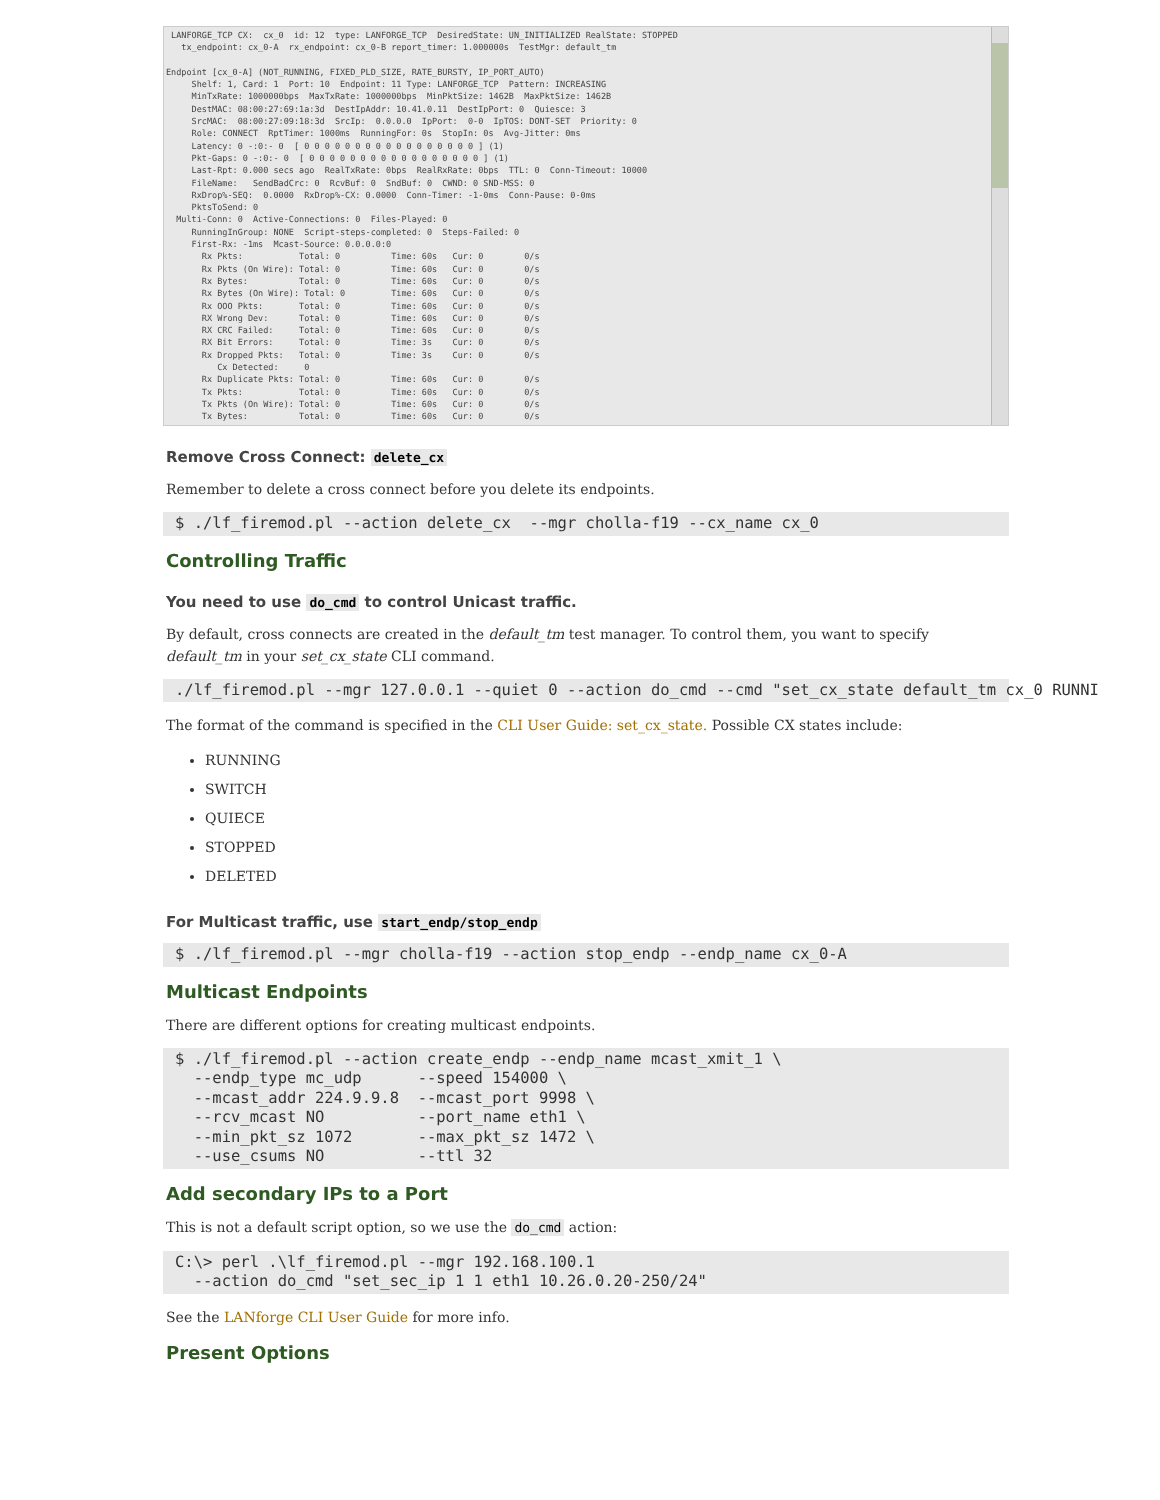LANFORGE_TCP CX:  cx_0  id: 12  type: LANFORGE_TCP  DesiredState: UN_INITIALIZED RealState: STOPPED
   tx_endpoint: cx_0-A  rx_endpoint: cx_0-B report_timer: 1.000000s  TestMgr: default_tm

Endpoint [cx_0-A] (NOT_RUNNING, FIXED_PLD_SIZE, RATE_BURSTY, IP_PORT_AUTO)
     Shelf: 1, Card: 1  Port: 10  Endpoint: 11 Type: LANFORGE_TCP  Pattern: INCREASING
     MinTxRate: 1000000bps  MaxTxRate: 1000000bps  MinPktSize: 1462B  MaxPktSize: 1462B
     DestMAC: 08:00:27:69:1a:3d  DestIpAddr: 10.41.0.11  DestIpPort: 0  Quiesce: 3
     SrcMAC:  08:00:27:09:18:3d  SrcIp:  0.0.0.0  IpPort:  0-0  IpTOS: DONT-SET  Priority: 0
     Role: CONNECT  RptTimer: 1000ms  RunningFor: 0s  StopIn: 0s  Avg-Jitter: 0ms
     Latency: 0 -:0:- 0  [ 0 0 0 0 0 0 0 0 0 0 0 0 0 0 0 0 0 ] (1)
     Pkt-Gaps: 0 -:0:- 0  [ 0 0 0 0 0 0 0 0 0 0 0 0 0 0 0 0 0 ] (1)
     Last-Rpt: 0.000 secs ago  RealTxRate: 0bps  RealRxRate: 0bps  TTL: 0  Conn-Timeout: 10000
     FileName:   SendBadCrc: 0  RcvBuf: 0  SndBuf: 0  CWND: 0 SND-MSS: 0
     RxDrop%-SEQ:  0.0000  RxDrop%-CX: 0.0000  Conn-Timer: -1-0ms  Conn-Pause: 0-0ms
     PktsToSend: 0
  Multi-Conn: 0  Active-Connections: 0  Files-Played: 0
     RunningInGroup: NONE  Script-steps-completed: 0  Steps-Failed: 0
     First-Rx: -1ms  Mcast-Source: 0.0.0.0:0
       Rx Pkts:           Total: 0          Time: 60s   Cur: 0        0/s
       Rx Pkts (On Wire): Total: 0          Time: 60s   Cur: 0        0/s
       Rx Bytes:          Total: 0          Time: 60s   Cur: 0        0/s
       Rx Bytes (On Wire): Total: 0         Time: 60s   Cur: 0        0/s
       Rx OOO Pkts:       Total: 0          Time: 60s   Cur: 0        0/s
       RX Wrong Dev:      Total: 0          Time: 60s   Cur: 0        0/s
       RX CRC Failed:     Total: 0          Time: 60s   Cur: 0        0/s
       RX Bit Errors:     Total: 0          Time: 3s    Cur: 0        0/s
       Rx Dropped Pkts:   Total: 0          Time: 3s    Cur: 0        0/s
          Cx Detected:     0
       Rx Duplicate Pkts: Total: 0          Time: 60s   Cur: 0        0/s
       Tx Pkts:           Total: 0          Time: 60s   Cur: 0        0/s
       Tx Pkts (On Wire): Total: 0          Time: 60s   Cur: 0        0/s
       Tx Bytes:          Total: 0          Time: 60s   Cur: 0        0/s
Remove Cross Connect: delete_cx
Remember to delete a cross connect before you delete its endpoints.
$ ./lf_firemod.pl --action delete_cx  --mgr cholla-f19 --cx_name cx_0
Controlling Traffic
You need to use do_cmd to control Unicast traffic.
By default, cross connects are created in the default_tm test manager. To control them, you want to specify default_tm in your set_cx_state CLI command.
./lf_firemod.pl --mgr 127.0.0.1 --quiet 0 --action do_cmd --cmd "set_cx_state default_tm cx_0 RUNNI
The format of the command is specified in the CLI User Guide: set_cx_state. Possible CX states include:
RUNNING
SWITCH
QUIECE
STOPPED
DELETED
For Multicast traffic, use start_endp/stop_endp
$ ./lf_firemod.pl --mgr cholla-f19 --action stop_endp --endp_name cx_0-A
Multicast Endpoints
There are different options for creating multicast endpoints.
$ ./lf_firemod.pl --action create_endp --endp_name mcast_xmit_1 \
  --endp_type mc_udp      --speed 154000 \
  --mcast_addr 224.9.9.8  --mcast_port 9998 \
  --rcv_mcast NO          --port_name eth1 \
  --min_pkt_sz 1072       --max_pkt_sz 1472 \
  --use_csums NO          --ttl 32
Add secondary IPs to a Port
This is not a default script option, so we use the do_cmd action:
C:\> perl .\lf_firemod.pl --mgr 192.168.100.1
  --action do_cmd "set_sec_ip 1 1 eth1 10.26.0.20-250/24"
See the LANforge CLI User Guide for more info.
Present Options